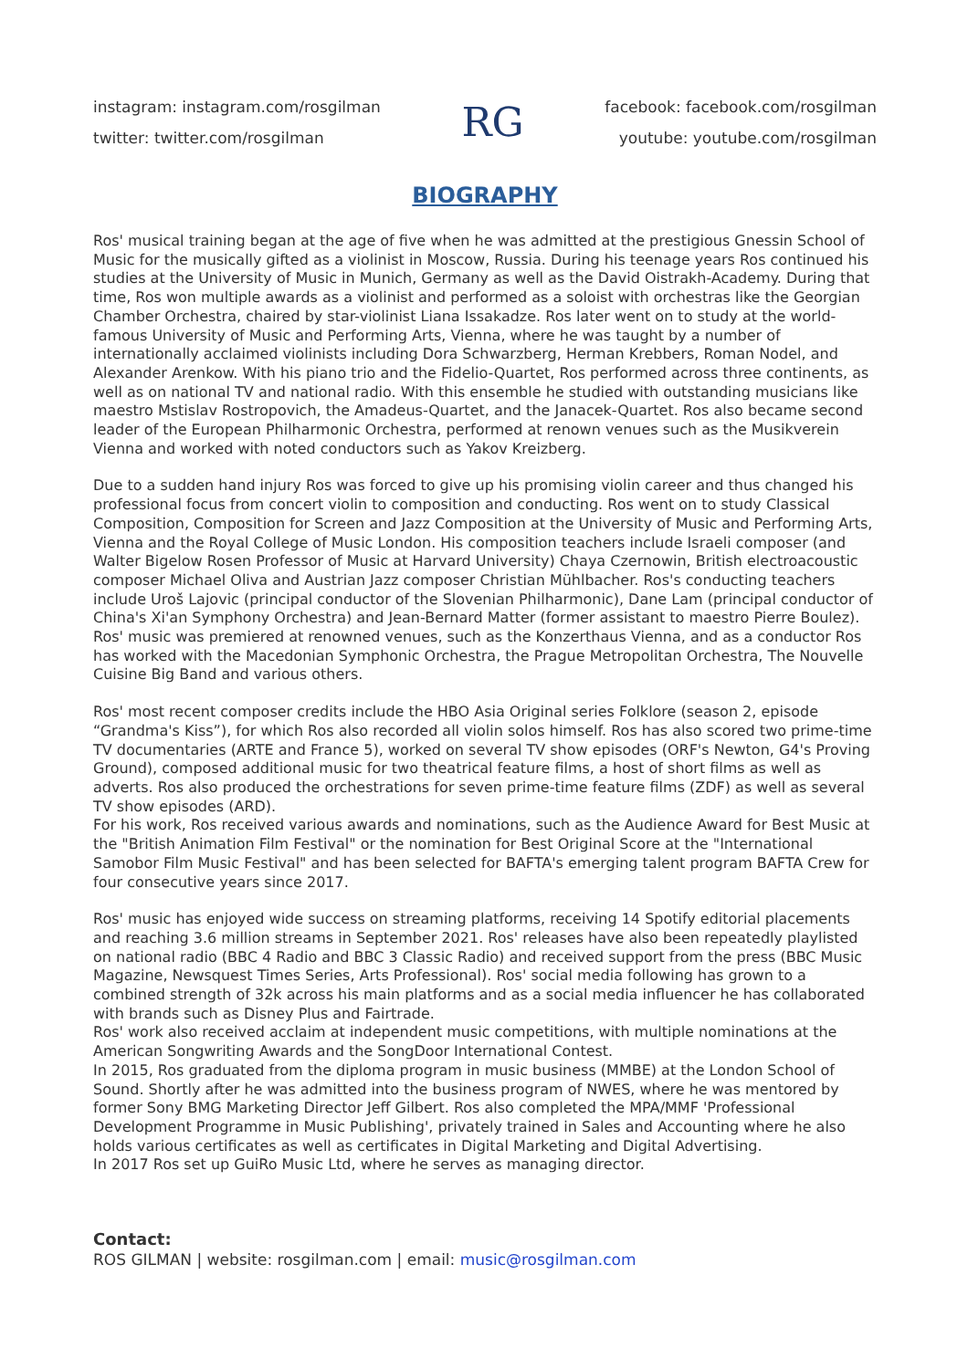instagram: instagram.com/rosgilman
twitter: twitter.com/rosgilman
RG
facebook: facebook.com/rosgilman
youtube: youtube.com/rosgilman
BIOGRAPHY
Ros' musical training began at the age of five when he was admitted at the prestigious Gnessin School of Music for the musically gifted as a violinist in Moscow, Russia. During his teenage years Ros continued his studies at the University of Music in Munich, Germany as well as the David Oistrakh-Academy. During that time, Ros won multiple awards as a violinist and performed as a soloist with orchestras like the Georgian Chamber Orchestra, chaired by star-violinist Liana Issakadze. Ros later went on to study at the world-famous University of Music and Performing Arts, Vienna, where he was taught by a number of internationally acclaimed violinists including Dora Schwarzberg, Herman Krebbers, Roman Nodel, and Alexander Arenkow. With his piano trio and the Fidelio-Quartet, Ros performed across three continents, as well as on national TV and national radio. With this ensemble he studied with outstanding musicians like maestro Mstislav Rostropovich, the Amadeus-Quartet, and the Janacek-Quartet. Ros also became second leader of the European Philharmonic Orchestra, performed at renown venues such as the Musikverein Vienna and worked with noted conductors such as Yakov Kreizberg.
Due to a sudden hand injury Ros was forced to give up his promising violin career and thus changed his professional focus from concert violin to composition and conducting. Ros went on to study Classical Composition, Composition for Screen and Jazz Composition at the University of Music and Performing Arts, Vienna and the Royal College of Music London. His composition teachers include Israeli composer (and Walter Bigelow Rosen Professor of Music at Harvard University) Chaya Czernowin, British electroacoustic composer Michael Oliva and Austrian Jazz composer Christian Mühlbacher. Ros's conducting teachers include Uroš Lajovic (principal conductor of the Slovenian Philharmonic), Dane Lam (principal conductor of China's Xi'an Symphony Orchestra) and Jean-Bernard Matter (former assistant to maestro Pierre Boulez). Ros' music was premiered at renowned venues, such as the Konzerthaus Vienna, and as a conductor Ros has worked with the Macedonian Symphonic Orchestra, the Prague Metropolitan Orchestra, The Nouvelle Cuisine Big Band and various others.
Ros' most recent composer credits include the HBO Asia Original series Folklore (season 2, episode “Grandma's Kiss”), for which Ros also recorded all violin solos himself. Ros has also scored two prime-time TV documentaries (ARTE and France 5), worked on several TV show episodes (ORF's Newton, G4's Proving Ground), composed additional music for two theatrical feature films, a host of short films as well as adverts. Ros also produced the orchestrations for seven prime-time feature films (ZDF) as well as several TV show episodes (ARD).
For his work, Ros received various awards and nominations, such as the Audience Award for Best Music at the "British Animation Film Festival" or the nomination for Best Original Score at the "International Samobor Film Music Festival" and has been selected for BAFTA's emerging talent program BAFTA Crew for four consecutive years since 2017.
Ros' music has enjoyed wide success on streaming platforms, receiving 14 Spotify editorial placements and reaching 3.6 million streams in September 2021. Ros' releases have also been repeatedly playlisted on national radio (BBC 4 Radio and BBC 3 Classic Radio) and received support from the press (BBC Music Magazine, Newsquest Times Series, Arts Professional). Ros' social media following has grown to a combined strength of 32k across his main platforms and as a social media influencer he has collaborated with brands such as Disney Plus and Fairtrade.
Ros' work also received acclaim at independent music competitions, with multiple nominations at the American Songwriting Awards and the SongDoor International Contest.
In 2015, Ros graduated from the diploma program in music business (MMBE) at the London School of Sound. Shortly after he was admitted into the business program of NWES, where he was mentored by former Sony BMG Marketing Director Jeff Gilbert. Ros also completed the MPA/MMF 'Professional Development Programme in Music Publishing', privately trained in Sales and Accounting where he also holds various certificates as well as certificates in Digital Marketing and Digital Advertising.
In 2017 Ros set up GuiRo Music Ltd, where he serves as managing director.
Contact:
ROS GILMAN | website: rosgilman.com | email: music@rosgilman.com